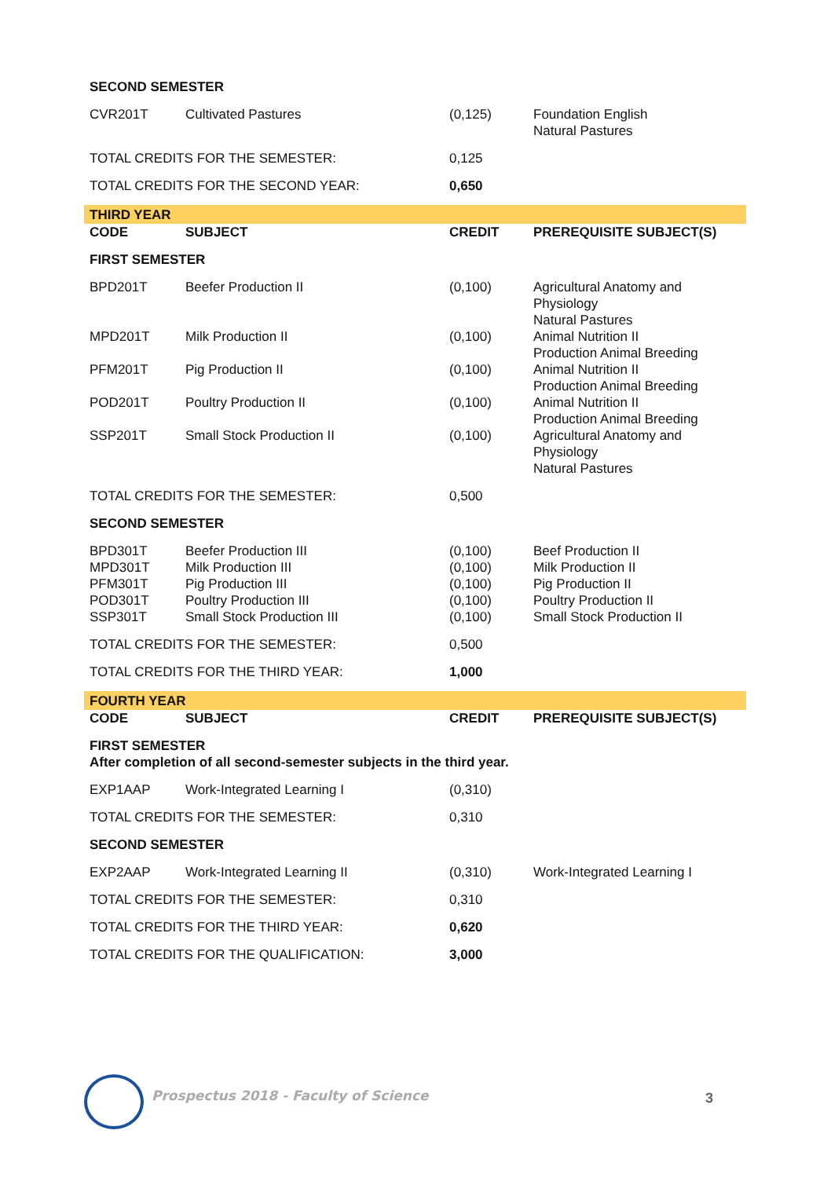| SECOND SEMESTER | | | |
| CVR201T | Cultivated Pastures | (0,125) | Foundation English Natural Pastures |
| TOTAL CREDITS FOR THE SEMESTER: | | 0,125 | |
| TOTAL CREDITS FOR THE SECOND YEAR: | | 0,650 | |
| THIRD YEAR | | | |
| CODE | SUBJECT | CREDIT | PREREQUISITE SUBJECT(S) |
| FIRST SEMESTER | | | |
| BPD201T | Beefer Production II | (0,100) | Agricultural Anatomy and Physiology Natural Pastures |
| MPD201T | Milk Production II | (0,100) | Animal Nutrition II Production Animal Breeding |
| PFM201T | Pig Production II | (0,100) | Animal Nutrition II Production Animal Breeding |
| POD201T | Poultry Production II | (0,100) | Animal Nutrition II Production Animal Breeding |
| SSP201T | Small Stock Production II | (0,100) | Agricultural Anatomy and Physiology Natural Pastures |
| TOTAL CREDITS FOR THE SEMESTER: | | 0,500 | |
| SECOND SEMESTER | | | |
| BPD301T MPD301T PFM301T POD301T SSP301T | Beefer Production III Milk Production III Pig Production III Poultry Production III Small Stock Production III | (0,100) (0,100) (0,100) (0,100) (0,100) | Beef Production II Milk Production II Pig Production II Poultry Production II Small Stock Production II |
| TOTAL CREDITS FOR THE SEMESTER: | | 0,500 | |
| TOTAL CREDITS FOR THE THIRD YEAR: | | 1,000 | |
| FOURTH YEAR | | | |
| CODE | SUBJECT | CREDIT | PREREQUISITE SUBJECT(S) |
| FIRST SEMESTER After completion of all second-semester subjects in the third year. | | | |
| EXP1AAP | Work-Integrated Learning I | (0,310) | |
| TOTAL CREDITS FOR THE SEMESTER: | | 0,310 | |
| SECOND SEMESTER | | | |
| EXP2AAP | Work-Integrated Learning II | (0,310) | Work-Integrated Learning I |
| TOTAL CREDITS FOR THE SEMESTER: | | 0,310 | |
| TOTAL CREDITS FOR THE THIRD YEAR: | | 0,620 | |
| TOTAL CREDITS FOR THE QUALIFICATION: | | 3,000 | |
Prospectus 2018 - Faculty of Science
3